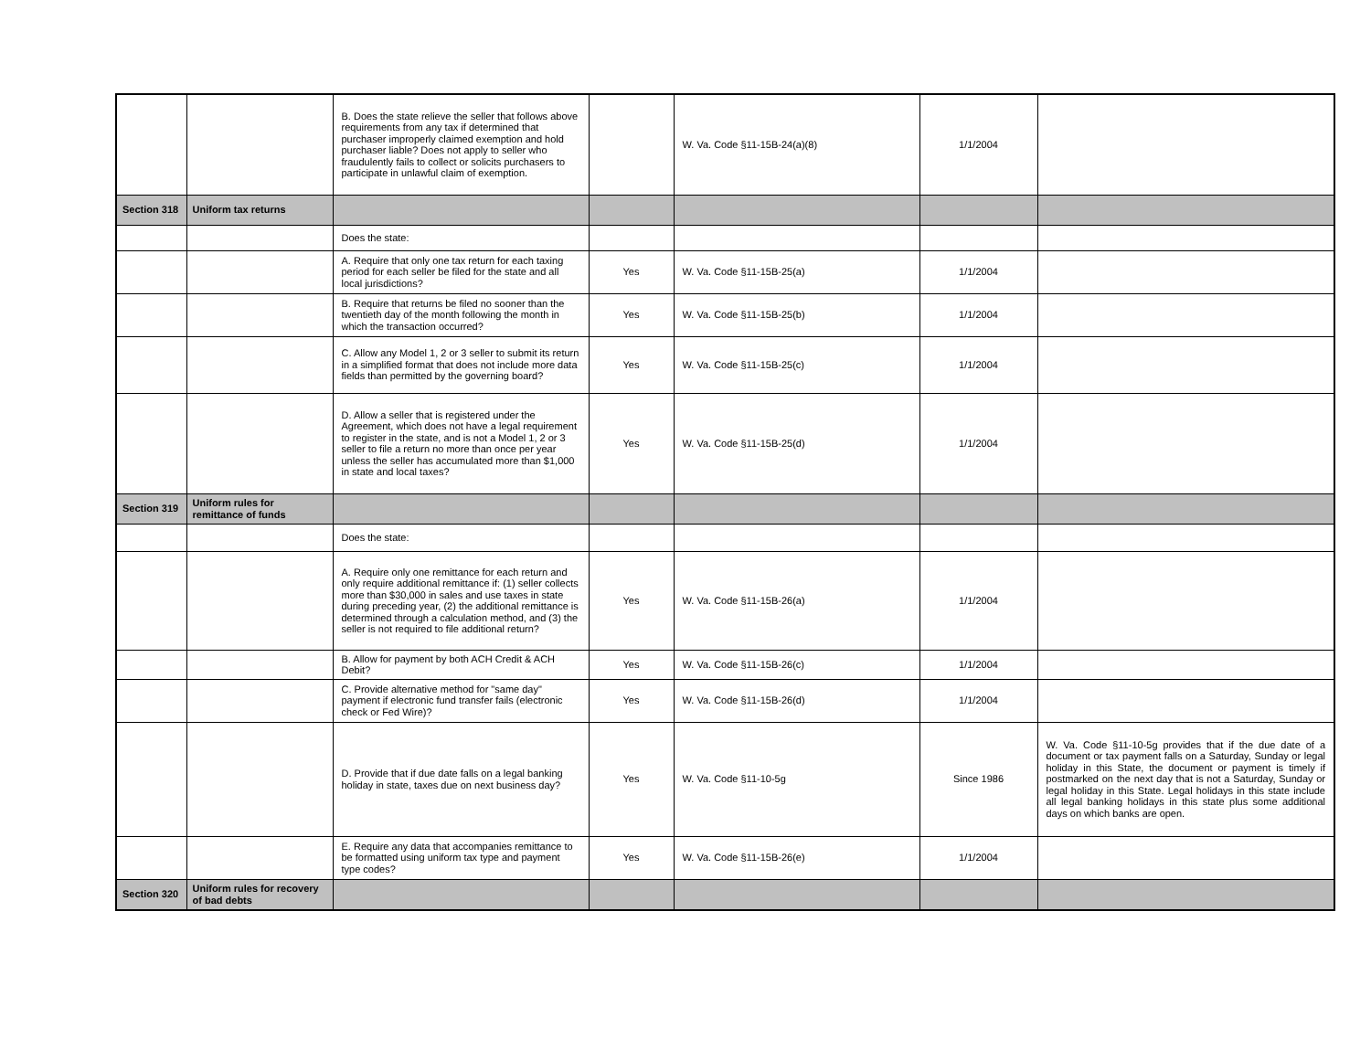| | | B. Does the state relieve the seller that follows above requirements from any tax if determined that purchaser improperly claimed exemption and hold purchaser liable? Does not apply to seller who fraudulently fails to collect or solicits purchasers to participate in unlawful claim of exemption. | | W. Va. Code §11-15B-24(a)(8) | 1/1/2004 | |
| Section 318 | Uniform tax returns | | | | | |
| | | Does the state: | | | | |
| | | A. Require that only one tax return for each taxing period for each seller be filed for the state and all local jurisdictions? | Yes | W. Va. Code §11-15B-25(a) | 1/1/2004 | |
| | | B. Require that returns be filed no sooner than the twentieth day of the month following the month in which the transaction occurred? | Yes | W. Va. Code §11-15B-25(b) | 1/1/2004 | |
| | | C. Allow any Model 1, 2 or 3 seller to submit its return in a simplified format that does not include more data fields than permitted by the governing board? | Yes | W. Va. Code §11-15B-25(c) | 1/1/2004 | |
| | | D. Allow a seller that is registered under the Agreement, which does not have a legal requirement to register in the state, and is not a Model 1, 2 or 3 seller to file a return no more than once per year unless the seller has accumulated more than $1,000 in state and local taxes? | Yes | W. Va. Code §11-15B-25(d) | 1/1/2004 | |
| Section 319 | Uniform rules for remittance of funds | | | | | |
| | | Does the state: | | | | |
| | | A. Require only one remittance for each return and only require additional remittance if: (1) seller collects more than $30,000 in sales and use taxes in state during preceding year, (2) the additional remittance is determined through a calculation method, and (3) the seller is not required to file additional return? | Yes | W. Va. Code §11-15B-26(a) | 1/1/2004 | |
| | | B. Allow for payment by both ACH Credit & ACH Debit? | Yes | W. Va. Code §11-15B-26(c) | 1/1/2004 | |
| | | C. Provide alternative method for "same day" payment if electronic fund transfer fails (electronic check or Fed Wire)? | Yes | W. Va. Code §11-15B-26(d) | 1/1/2004 | |
| | | D. Provide that if due date falls on a legal banking holiday in state, taxes due on next business day? | Yes | W. Va. Code §11-10-5g | Since 1986 | W. Va. Code §11-10-5g provides that if the due date of a document or tax payment falls on a Saturday, Sunday or legal holiday in this State, the document or payment is timely if postmarked on the next day that is not a Saturday, Sunday or legal holiday in this State. Legal holidays in this state include all legal banking holidays in this state plus some additional days on which banks are open. |
| | | E. Require any data that accompanies remittance to be formatted using uniform tax type and payment type codes? | Yes | W. Va. Code §11-15B-26(e) | 1/1/2004 | |
| Section 320 | Uniform rules for recovery of bad debts | | | | | |